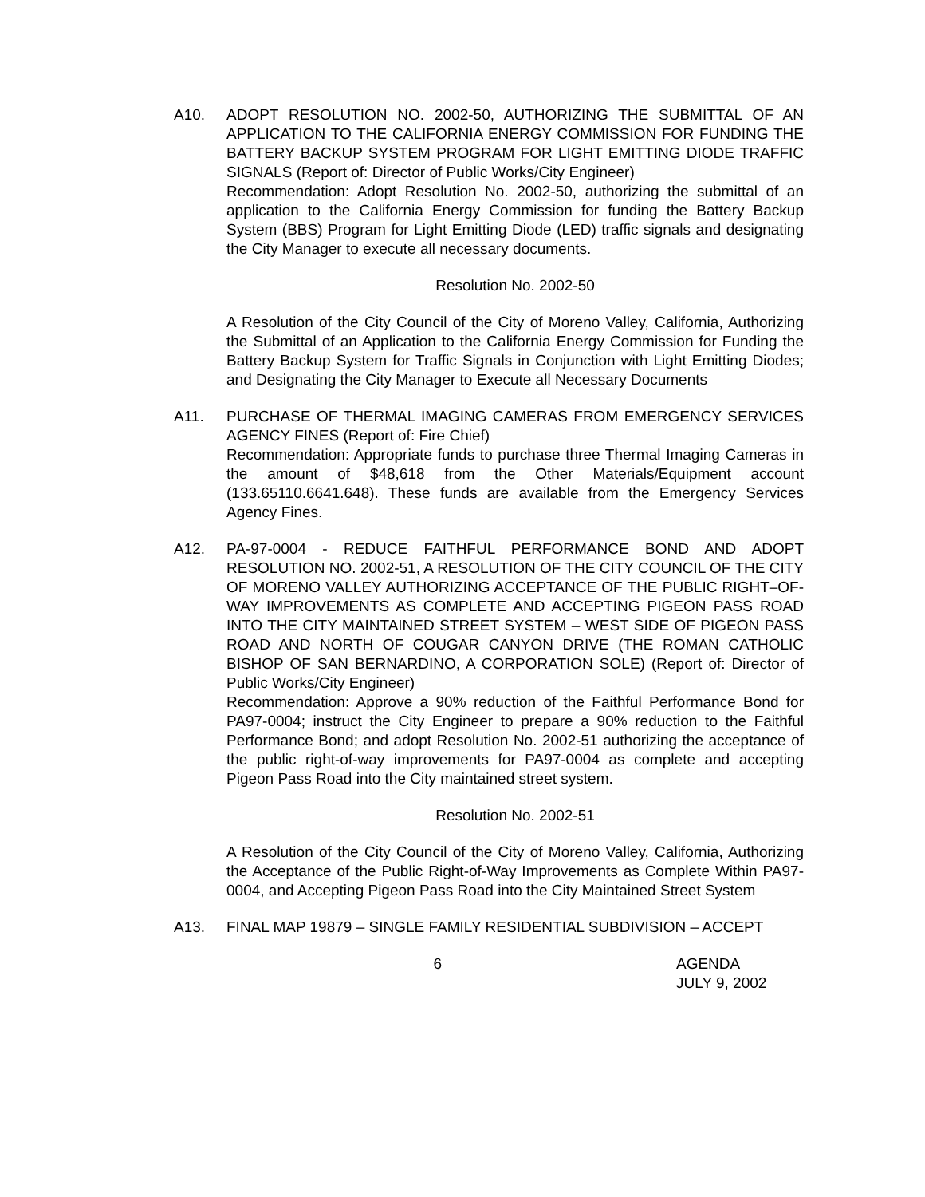A10. ADOPT RESOLUTION NO. 2002-50, AUTHORIZING THE SUBMITTAL OF AN APPLICATION TO THE CALIFORNIA ENERGY COMMISSION FOR FUNDING THE BATTERY BACKUP SYSTEM PROGRAM FOR LIGHT EMITTING DIODE TRAFFIC SIGNALS (Report of: Director of Public Works/City Engineer)
Recommendation: Adopt Resolution No. 2002-50, authorizing the submittal of an application to the California Energy Commission for funding the Battery Backup System (BBS) Program for Light Emitting Diode (LED) traffic signals and designating the City Manager to execute all necessary documents.
Resolution No. 2002-50
A Resolution of the City Council of the City of Moreno Valley, California, Authorizing the Submittal of an Application to the California Energy Commission for Funding the Battery Backup System for Traffic Signals in Conjunction with Light Emitting Diodes; and Designating the City Manager to Execute all Necessary Documents
A11. PURCHASE OF THERMAL IMAGING CAMERAS FROM EMERGENCY SERVICES AGENCY FINES (Report of: Fire Chief)
Recommendation: Appropriate funds to purchase three Thermal Imaging Cameras in the amount of $48,618 from the Other Materials/Equipment account (133.65110.6641.648). These funds are available from the Emergency Services Agency Fines.
A12. PA-97-0004 - REDUCE FAITHFUL PERFORMANCE BOND AND ADOPT RESOLUTION NO. 2002-51, A RESOLUTION OF THE CITY COUNCIL OF THE CITY OF MORENO VALLEY AUTHORIZING ACCEPTANCE OF THE PUBLIC RIGHT–OF-WAY IMPROVEMENTS AS COMPLETE AND ACCEPTING PIGEON PASS ROAD INTO THE CITY MAINTAINED STREET SYSTEM – WEST SIDE OF PIGEON PASS ROAD AND NORTH OF COUGAR CANYON DRIVE (THE ROMAN CATHOLIC BISHOP OF SAN BERNARDINO, A CORPORATION SOLE) (Report of: Director of Public Works/City Engineer)
Recommendation: Approve a 90% reduction of the Faithful Performance Bond for PA97-0004; instruct the City Engineer to prepare a 90% reduction to the Faithful Performance Bond; and adopt Resolution No. 2002-51 authorizing the acceptance of the public right-of-way improvements for PA97-0004 as complete and accepting Pigeon Pass Road into the City maintained street system.
Resolution No. 2002-51
A Resolution of the City Council of the City of Moreno Valley, California, Authorizing the Acceptance of the Public Right-of-Way Improvements as Complete Within PA97-0004, and Accepting Pigeon Pass Road into the City Maintained Street System
A13. FINAL MAP 19879 – SINGLE FAMILY RESIDENTIAL SUBDIVISION – ACCEPT
6 AGENDA
JULY 9, 2002